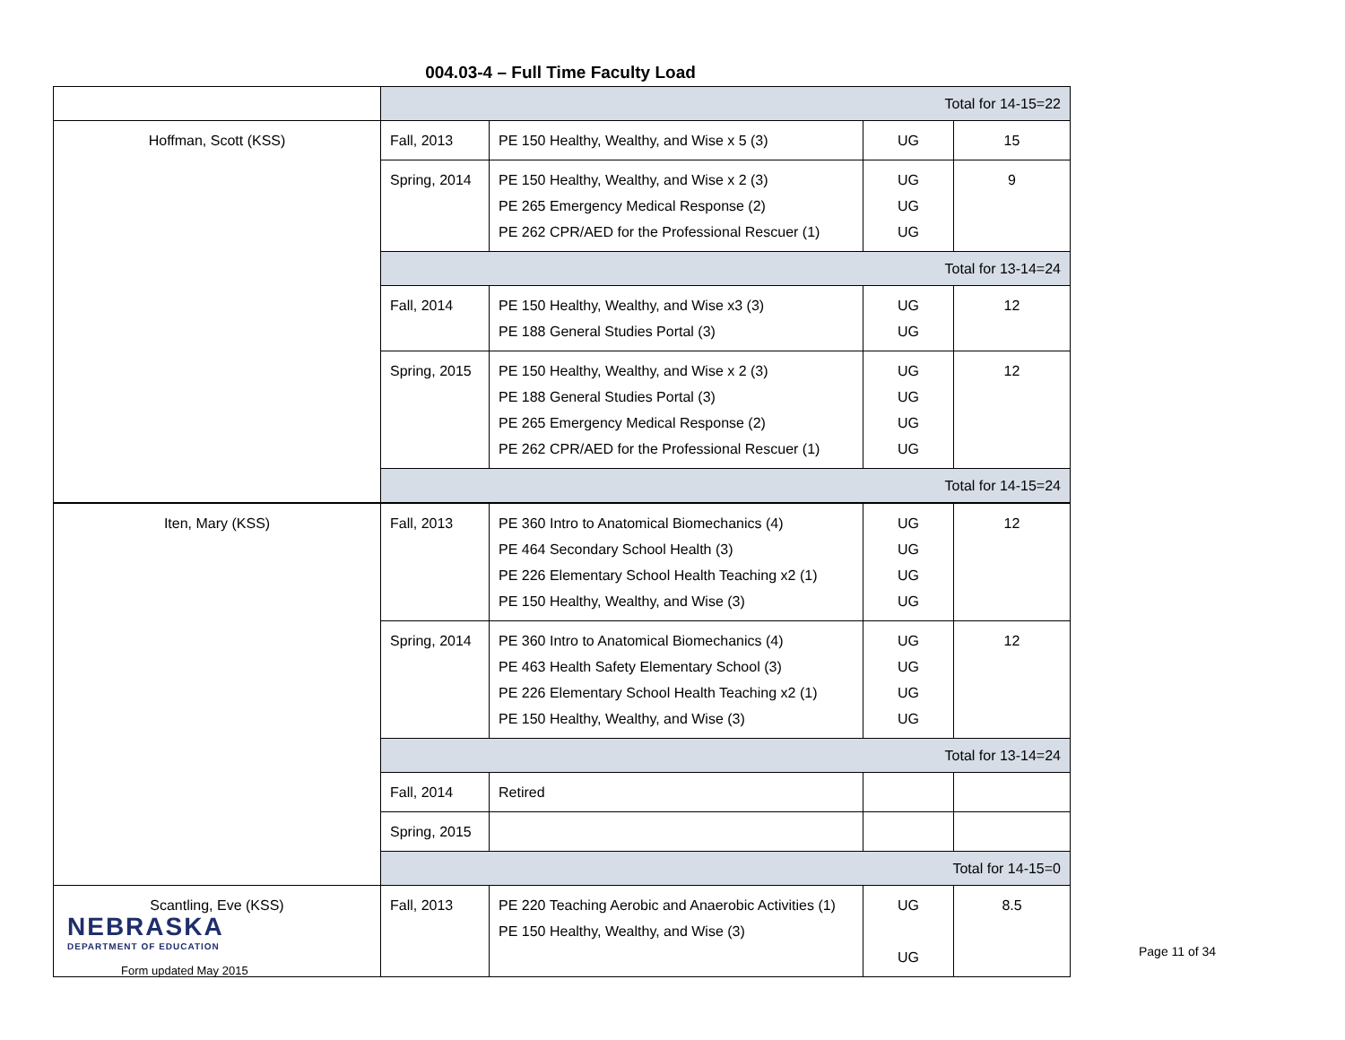004.03-4 – Full Time Faculty Load
| | Total for 14-15=22 | | | |
| Hoffman, Scott (KSS) | Fall, 2013 | PE 150 Healthy, Wealthy, and Wise x 5 (3) | UG | 15 |
| | Spring, 2014 | PE 150 Healthy, Wealthy, and Wise x 2 (3) PE 265 Emergency Medical Response (2) PE 262 CPR/AED for the Professional Rescuer (1) | UG UG UG | 9 |
| | Total for 13-14=24 | | | |
| | Fall, 2014 | PE 150 Healthy, Wealthy, and Wise x3 (3) PE 188 General Studies Portal (3) | UG UG | 12 |
| | Spring, 2015 | PE 150 Healthy, Wealthy, and Wise x 2 (3) PE 188 General Studies Portal (3) PE 265 Emergency Medical Response (2) PE 262 CPR/AED for the Professional Rescuer (1) | UG UG UG UG | 12 |
| | Total for 14-15=24 | | | |
| Iten, Mary (KSS) | Fall, 2013 | PE 360 Intro to Anatomical Biomechanics (4) PE 464 Secondary School Health (3) PE 226 Elementary School Health Teaching x2 (1) PE 150 Healthy, Wealthy, and Wise (3) | UG UG UG UG | 12 |
| | Spring, 2014 | PE 360 Intro to Anatomical Biomechanics (4) PE 463 Health Safety Elementary School (3) PE 226 Elementary School Health Teaching x2 (1) PE 150 Healthy, Wealthy, and Wise (3) | UG UG UG UG | 12 |
| | Total for 13-14=24 | | | |
| | Fall, 2014 | Retired | | |
| | Spring, 2015 | | | |
| | Total for 14-15=0 | | | |
| Scantling, Eve (KSS) | Fall, 2013 | PE 220 Teaching Aerobic and Anaerobic Activities (1) PE 150 Healthy, Wealthy, and Wise (3) | UG UG | 8.5 |
NEBRASKA
DEPARTMENT OF EDUCATION
Form updated May 2015
Page 11 of 34